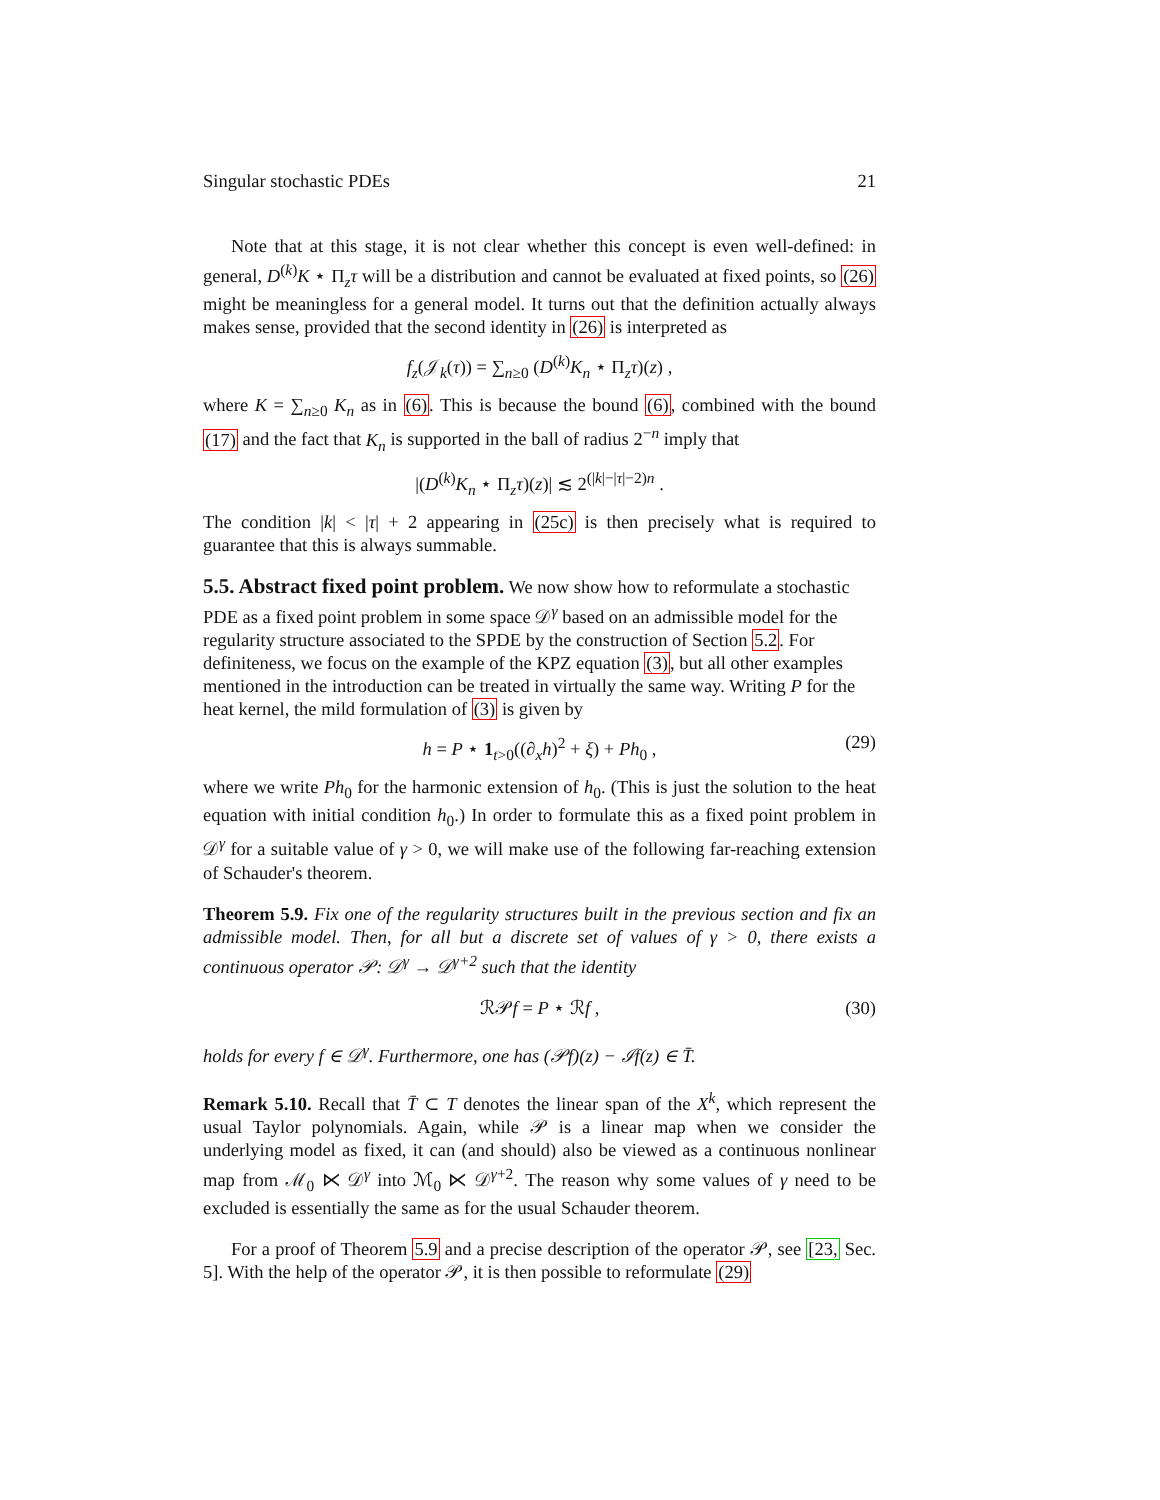Singular stochastic PDEs 21
Note that at this stage, it is not clear whether this concept is even well-defined: in general, D<sup>(k)</sup>K ⋆ Π<sub>z</sub>τ will be a distribution and cannot be evaluated at fixed points, so (26) might be meaningless for a general model. It turns out that the definition actually always makes sense, provided that the second identity in (26) is interpreted as
f<sub>z</sub>(𝒥<sub>k</sub>(τ)) = ∑<sub>n≥0</sub> (D<sup>(k)</sup>K<sub>n</sub> ⋆ Π<sub>z</sub>τ)(z) ,
where K = ∑<sub>n≥0</sub> K<sub>n</sub> as in (6). This is because the bound (6), combined with the bound (17) and the fact that K<sub>n</sub> is supported in the ball of radius 2<sup>−n</sup> imply that
|(D<sup>(k)</sup>K<sub>n</sub> ⋆ Π<sub>z</sub>τ)(z)| ≲ 2<sup>(|k|−|τ|−2)n</sup> .
The condition |k| < |τ| + 2 appearing in (25c) is then precisely what is required to guarantee that this is always summable.
5.5. Abstract fixed point problem.
We now show how to reformulate a stochastic PDE as a fixed point problem in some space 𝒟<sup>γ</sup> based on an admissible model for the regularity structure associated to the SPDE by the construction of Section 5.2. For definiteness, we focus on the example of the KPZ equation (3), but all other examples mentioned in the introduction can be treated in virtually the same way. Writing P for the heat kernel, the mild formulation of (3) is given by
h = P ⋆ 1<sub>t>0</sub>((∂<sub>x</sub>h)<sup>2</sup> + ξ) + Ph<sub>0</sub> , (29)
where we write Ph<sub>0</sub> for the harmonic extension of h<sub>0</sub>. (This is just the solution to the heat equation with initial condition h<sub>0</sub>.) In order to formulate this as a fixed point problem in 𝒟<sup>γ</sup> for a suitable value of γ > 0, we will make use of the following far-reaching extension of Schauder's theorem.
Theorem 5.9. Fix one of the regularity structures built in the previous section and fix an admissible model. Then, for all but a discrete set of values of γ > 0, there exists a continuous operator 𝒫: 𝒟<sup>γ</sup> → 𝒟<sup>γ+2</sup> such that the identity
ℛ𝒫f = P ⋆ ℛf , (30)
holds for every f ∈ 𝒟<sup>γ</sup>. Furthermore, one has (𝒫f)(z) − ℐf(z) ∈ T̄.
Remark 5.10. Recall that T̄ ⊂ T denotes the linear span of the X<sup>k</sup>, which represent the usual Taylor polynomials. Again, while 𝒫 is a linear map when we consider the underlying model as fixed, it can (and should) also be viewed as a continuous nonlinear map from ℳ<sub>0</sub> ⋉ 𝒟<sup>γ</sup> into ℳ<sub>0</sub> ⋉ 𝒟<sup>γ+2</sup>. The reason why some values of γ need to be excluded is essentially the same as for the usual Schauder theorem.
For a proof of Theorem 5.9 and a precise description of the operator 𝒫, see [23, Sec. 5]. With the help of the operator 𝒫, it is then possible to reformulate (29)